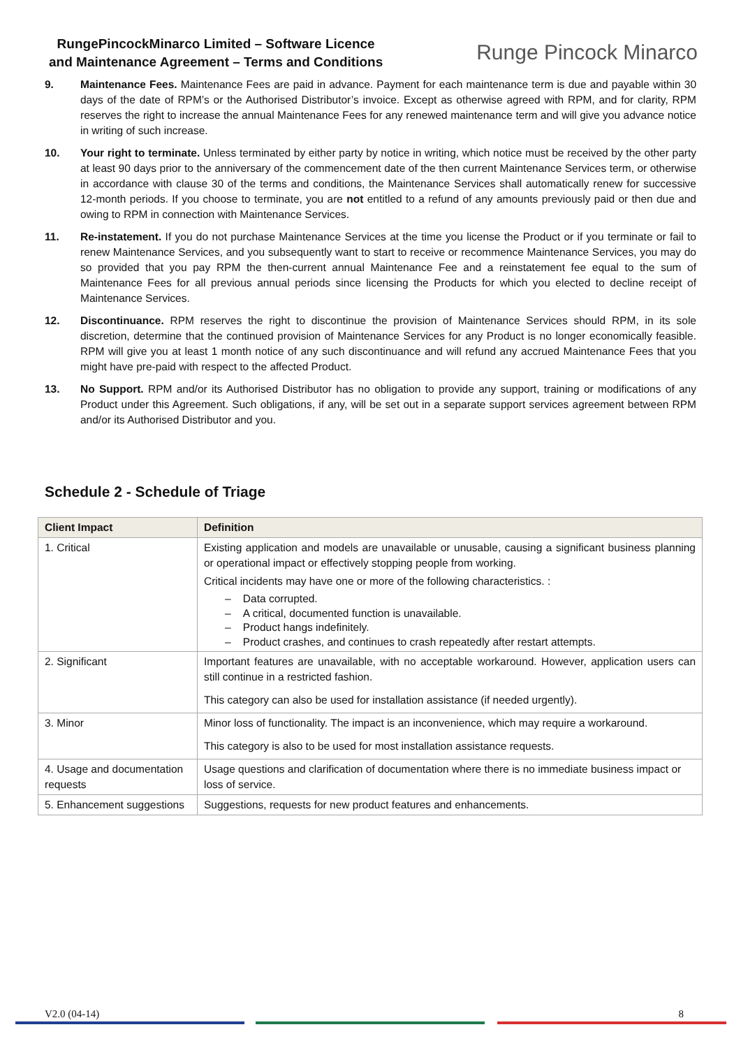RungePincockMinarco Limited – Software Licence
and Maintenance Agreement – Terms and Conditions
Runge Pincock Minarco
9. Maintenance Fees. Maintenance Fees are paid in advance. Payment for each maintenance term is due and payable within 30 days of the date of RPM’s or the Authorised Distributor’s invoice. Except as otherwise agreed with RPM, and for clarity, RPM reserves the right to increase the annual Maintenance Fees for any renewed maintenance term and will give you advance notice in writing of such increase.
10. Your right to terminate. Unless terminated by either party by notice in writing, which notice must be received by the other party at least 90 days prior to the anniversary of the commencement date of the then current Maintenance Services term, or otherwise in accordance with clause 30 of the terms and conditions, the Maintenance Services shall automatically renew for successive 12-month periods. If you choose to terminate, you are not entitled to a refund of any amounts previously paid or then due and owing to RPM in connection with Maintenance Services.
11. Re-instatement. If you do not purchase Maintenance Services at the time you license the Product or if you terminate or fail to renew Maintenance Services, and you subsequently want to start to receive or recommence Maintenance Services, you may do so provided that you pay RPM the then-current annual Maintenance Fee and a reinstatement fee equal to the sum of Maintenance Fees for all previous annual periods since licensing the Products for which you elected to decline receipt of Maintenance Services.
12. Discontinuance. RPM reserves the right to discontinue the provision of Maintenance Services should RPM, in its sole discretion, determine that the continued provision of Maintenance Services for any Product is no longer economically feasible. RPM will give you at least 1 month notice of any such discontinuance and will refund any accrued Maintenance Fees that you might have pre-paid with respect to the affected Product.
13. No Support. RPM and/or its Authorised Distributor has no obligation to provide any support, training or modifications of any Product under this Agreement. Such obligations, if any, will be set out in a separate support services agreement between RPM and/or its Authorised Distributor and you.
Schedule 2 - Schedule of Triage
| Client Impact | Definition |
| --- | --- |
| 1. Critical | Existing application and models are unavailable or unusable, causing a significant business planning or operational impact or effectively stopping people from working. Critical incidents may have one or more of the following characteristics. : – Data corrupted. – A critical, documented function is unavailable. – Product hangs indefinitely. – Product crashes, and continues to crash repeatedly after restart attempts. |
| 2. Significant | Important features are unavailable, with no acceptable workaround. However, application users can still continue in a restricted fashion. This category can also be used for installation assistance (if needed urgently). |
| 3. Minor | Minor loss of functionality. The impact is an inconvenience, which may require a workaround. This category is also to be used for most installation assistance requests. |
| 4. Usage and documentation requests | Usage questions and clarification of documentation where there is no immediate business impact or loss of service. |
| 5. Enhancement suggestions | Suggestions, requests for new product features and enhancements. |
V2.0 (04-14) 8